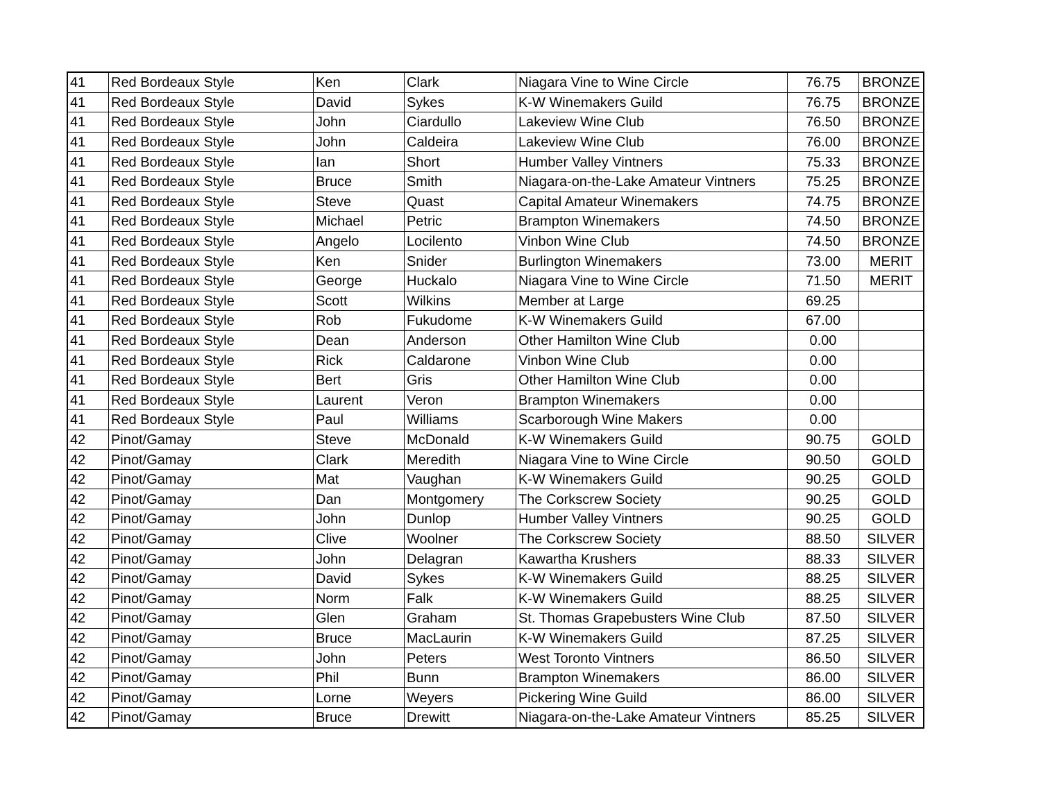| 41 | Red Bordeaux Style | Ken | Clark | Niagara Vine to Wine Circle | 76.75 | BRONZE |
| 41 | Red Bordeaux Style | David | Sykes | K-W Winemakers Guild | 76.75 | BRONZE |
| 41 | Red Bordeaux Style | John | Ciardullo | Lakeview Wine Club | 76.50 | BRONZE |
| 41 | Red Bordeaux Style | John | Caldeira | Lakeview Wine Club | 76.00 | BRONZE |
| 41 | Red Bordeaux Style | Ian | Short | Humber Valley Vintners | 75.33 | BRONZE |
| 41 | Red Bordeaux Style | Bruce | Smith | Niagara-on-the-Lake Amateur Vintners | 75.25 | BRONZE |
| 41 | Red Bordeaux Style | Steve | Quast | Capital Amateur Winemakers | 74.75 | BRONZE |
| 41 | Red Bordeaux Style | Michael | Petric | Brampton Winemakers | 74.50 | BRONZE |
| 41 | Red Bordeaux Style | Angelo | Locilento | Vinbon Wine Club | 74.50 | BRONZE |
| 41 | Red Bordeaux Style | Ken | Snider | Burlington Winemakers | 73.00 | MERIT |
| 41 | Red Bordeaux Style | George | Huckalo | Niagara Vine to Wine Circle | 71.50 | MERIT |
| 41 | Red Bordeaux Style | Scott | Wilkins | Member at Large | 69.25 | |
| 41 | Red Bordeaux Style | Rob | Fukudome | K-W Winemakers Guild | 67.00 | |
| 41 | Red Bordeaux Style | Dean | Anderson | Other Hamilton Wine Club | 0.00 | |
| 41 | Red Bordeaux Style | Rick | Caldarone | Vinbon Wine Club | 0.00 | |
| 41 | Red Bordeaux Style | Bert | Gris | Other Hamilton Wine Club | 0.00 | |
| 41 | Red Bordeaux Style | Laurent | Veron | Brampton Winemakers | 0.00 | |
| 41 | Red Bordeaux Style | Paul | Williams | Scarborough Wine Makers | 0.00 | |
| 42 | Pinot/Gamay | Steve | McDonald | K-W Winemakers Guild | 90.75 | GOLD |
| 42 | Pinot/Gamay | Clark | Meredith | Niagara Vine to Wine Circle | 90.50 | GOLD |
| 42 | Pinot/Gamay | Mat | Vaughan | K-W Winemakers Guild | 90.25 | GOLD |
| 42 | Pinot/Gamay | Dan | Montgomery | The Corkscrew Society | 90.25 | GOLD |
| 42 | Pinot/Gamay | John | Dunlop | Humber Valley Vintners | 90.25 | GOLD |
| 42 | Pinot/Gamay | Clive | Woolner | The Corkscrew Society | 88.50 | SILVER |
| 42 | Pinot/Gamay | John | Delagran | Kawartha Krushers | 88.33 | SILVER |
| 42 | Pinot/Gamay | David | Sykes | K-W Winemakers Guild | 88.25 | SILVER |
| 42 | Pinot/Gamay | Norm | Falk | K-W Winemakers Guild | 88.25 | SILVER |
| 42 | Pinot/Gamay | Glen | Graham | St. Thomas Grapebusters Wine Club | 87.50 | SILVER |
| 42 | Pinot/Gamay | Bruce | MacLaurin | K-W Winemakers Guild | 87.25 | SILVER |
| 42 | Pinot/Gamay | John | Peters | West Toronto Vintners | 86.50 | SILVER |
| 42 | Pinot/Gamay | Phil | Bunn | Brampton Winemakers | 86.00 | SILVER |
| 42 | Pinot/Gamay | Lorne | Weyers | Pickering Wine Guild | 86.00 | SILVER |
| 42 | Pinot/Gamay | Bruce | Drewitt | Niagara-on-the-Lake Amateur Vintners | 85.25 | SILVER |